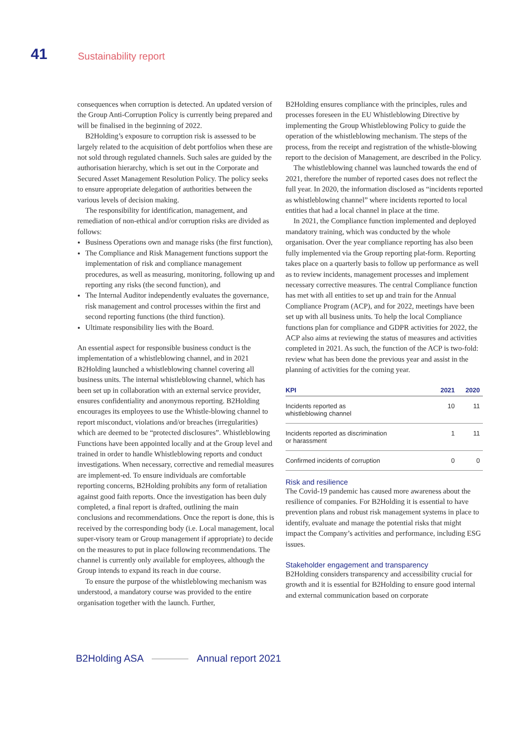41 Sustainability report
consequences when corruption is detected. An updated version of the Group Anti-Corruption Policy is currently being prepared and will be finalised in the beginning of 2022.
B2Holding’s exposure to corruption risk is assessed to be largely related to the acquisition of debt portfolios when these are not sold through regulated channels. Such sales are guided by the authorisation hierarchy, which is set out in the Corporate and Secured Asset Management Resolution Policy. The policy seeks to ensure appropriate delegation of authorities between the various levels of decision making.
The responsibility for identification, management, and remediation of non-ethical and/or corruption risks are divided as follows:
Business Operations own and manage risks (the first function),
The Compliance and Risk Management functions support the implementation of risk and compliance management procedures, as well as measuring, monitoring, following up and reporting any risks (the second function), and
The Internal Auditor independently evaluates the governance, risk management and control processes within the first and second reporting functions (the third function).
Ultimate responsibility lies with the Board.
An essential aspect for responsible business conduct is the implementation of a whistleblowing channel, and in 2021 B2Holding launched a whistleblowing channel covering all business units. The internal whistleblowing channel, which has been set up in collaboration with an external service provider, ensures confidentiality and anonymous reporting. B2Holding encourages its employees to use the Whistle-blowing channel to report misconduct, violations and/or breaches (irregularities) which are deemed to be “protected disclosures”. Whistleblowing Functions have been appointed locally and at the Group level and trained in order to handle Whistleblowing reports and conduct investigations. When necessary, corrective and remedial measures are implement-ed. To ensure individuals are comfortable reporting concerns, B2Holding prohibits any form of retaliation against good faith reports. Once the investigation has been duly completed, a final report is drafted, outlining the main conclusions and recommendations. Once the report is done, this is received by the corresponding body (i.e. Local management, local super-visory team or Group management if appropriate) to decide on the measures to put in place following recommendations. The channel is currently only available for employees, although the Group intends to expand its reach in due course.
To ensure the purpose of the whistleblowing mechanism was understood, a mandatory course was provided to the entire organisation together with the launch. Further,
B2Holding ensures compliance with the principles, rules and processes foreseen in the EU Whistleblowing Directive by implementing the Group Whistleblowing Policy to guide the operation of the whistleblowing mechanism. The steps of the process, from the receipt and registration of the whistle-blowing report to the decision of Management, are described in the Policy.
The whistleblowing channel was launched towards the end of 2021, therefore the number of reported cases does not reflect the full year. In 2020, the information disclosed as “incidents reported as whistleblowing channel” where incidents reported to local entities that had a local channel in place at the time.
In 2021, the Compliance function implemented and deployed mandatory training, which was conducted by the whole organisation. Over the year compliance reporting has also been fully implemented via the Group reporting plat-form. Reporting takes place on a quarterly basis to follow up performance as well as to review incidents, management processes and implement necessary corrective measures. The central Compliance function has met with all entities to set up and train for the Annual Compliance Program (ACP), and for 2022, meetings have been set up with all business units. To help the local Compliance functions plan for compliance and GDPR activities for 2022, the ACP also aims at reviewing the status of measures and activities completed in 2021. As such, the function of the ACP is two-fold: review what has been done the previous year and assist in the planning of activities for the coming year.
| KPI | 2021 | 2020 |
| --- | --- | --- |
| Incidents reported as whistleblowing channel | 10 | 11 |
| Incidents reported as discrimination or harassment | 1 | 11 |
| Confirmed incidents of corruption | 0 | 0 |
Risk and resilience
The Covid-19 pandemic has caused more awareness about the resilience of companies. For B2Holding it is essential to have prevention plans and robust risk management systems in place to identify, evaluate and manage the potential risks that might impact the Company’s activities and performance, including ESG issues.
Stakeholder engagement and transparency
B2Holding considers transparency and accessibility crucial for growth and it is essential for B2Holding to ensure good internal and external communication based on corporate
B2Holding ASA Annual report 2021